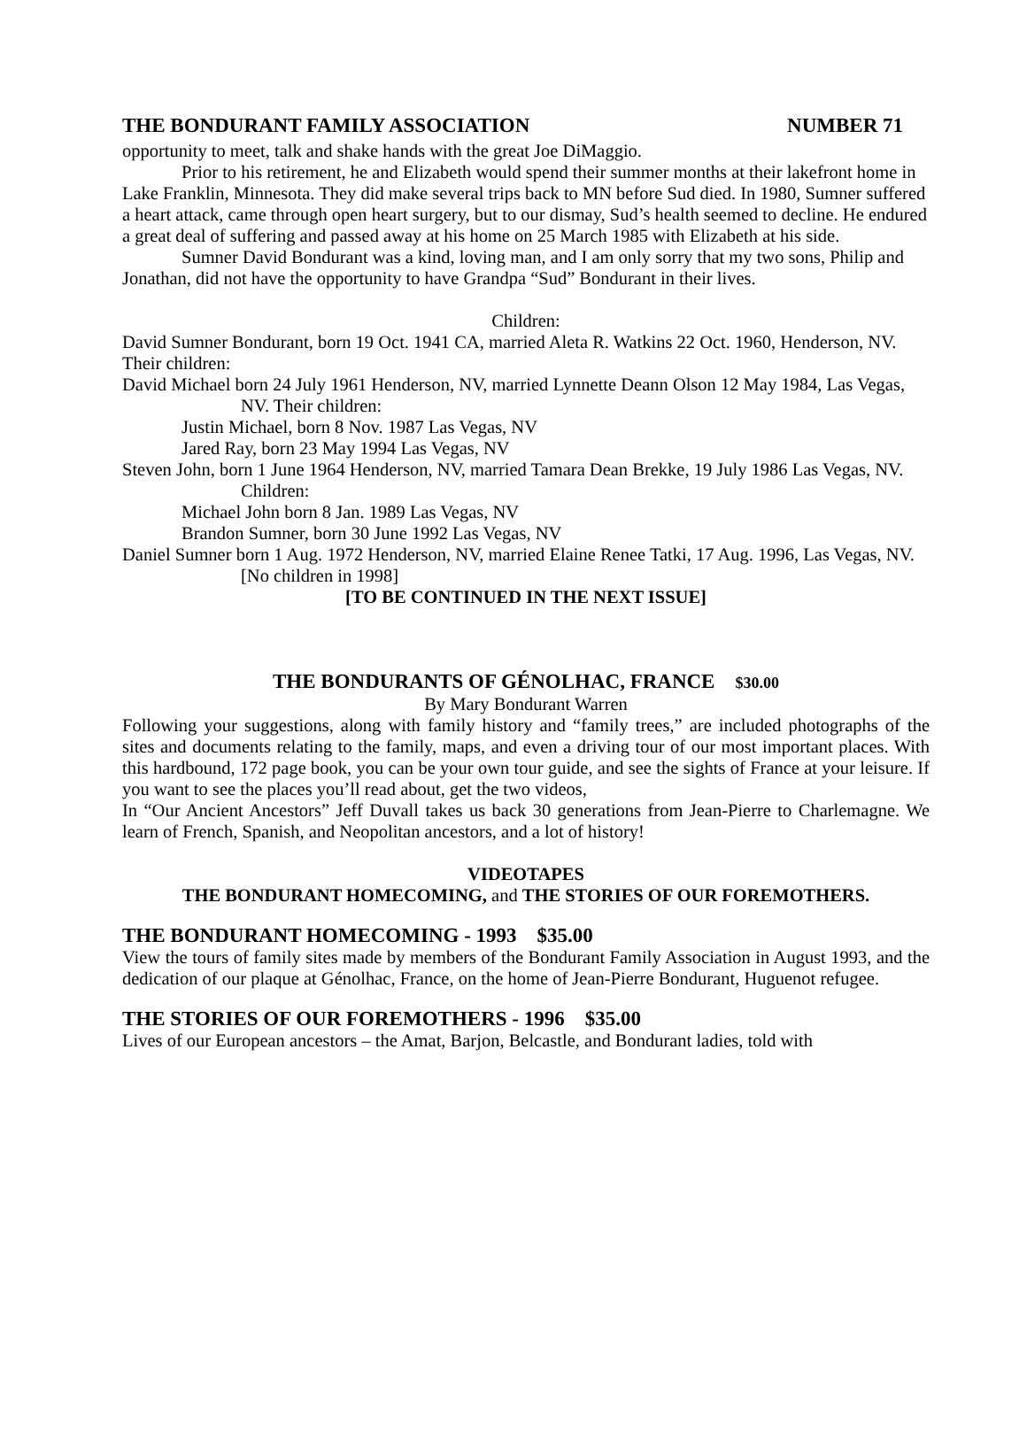THE BONDURANT FAMILY ASSOCIATION NUMBER 71
opportunity to meet, talk and shake hands with the great Joe DiMaggio.
Prior to his retirement, he and Elizabeth would spend their summer months at their lakefront home in Lake Franklin, Minnesota. They did make several trips back to MN before Sud died. In 1980, Sumner suffered a heart attack, came through open heart surgery, but to our dismay, Sud’s health seemed to decline. He endured a great deal of suffering and passed away at his home on 25 March 1985 with Elizabeth at his side.
Sumner David Bondurant was a kind, loving man, and I am only sorry that my two sons, Philip and Jonathan, did not have the opportunity to have Grandpa “Sud” Bondurant in their lives.
Children:
David Sumner Bondurant, born 19 Oct. 1941 CA, married Aleta R. Watkins 22 Oct. 1960, Henderson, NV. Their children:
David Michael born 24 July 1961 Henderson, NV, married Lynnette Deann Olson 12 May 1984, Las Vegas, NV. Their children:
Justin Michael, born 8 Nov. 1987 Las Vegas, NV
Jared Ray, born 23 May 1994 Las Vegas, NV
Steven John, born 1 June 1964 Henderson, NV, married Tamara Dean Brekke, 19 July 1986 Las Vegas, NV. Children:
Michael John born 8 Jan. 1989 Las Vegas, NV
Brandon Sumner, born 30 June 1992 Las Vegas, NV
Daniel Sumner born 1 Aug. 1972 Henderson, NV, married Elaine Renee Tatki, 17 Aug. 1996, Las Vegas, NV. [No children in 1998]
[TO BE CONTINUED IN THE NEXT ISSUE]
THE BONDURANTS OF GÉNOLHAC, FRANCE $30.00
By Mary Bondurant Warren
Following your suggestions, along with family history and “family trees,” are included photographs of the sites and documents relating to the family, maps, and even a driving tour of our most important places. With this hardbound, 172 page book, you can be your own tour guide, and see the sights of France at your leisure. If you want to see the places you’ll read about, get the two videos,
In “Our Ancient Ancestors” Jeff Duvall takes us back 30 generations from Jean-Pierre to Charlemagne. We learn of French, Spanish, and Neopolitan ancestors, and a lot of history!
VIDEOTAPES
THE BONDURANT HOMECOMING, and THE STORIES OF OUR FOREMOTHERS.
THE BONDURANT HOMECOMING - 1993 $35.00
View the tours of family sites made by members of the Bondurant Family Association in August 1993, and the dedication of our plaque at Génolhac, France, on the home of Jean-Pierre Bondurant, Huguenot refugee.
THE STORIES OF OUR FOREMOTHERS - 1996 $35.00
Lives of our European ancestors – the Amat, Barjon, Belcastle, and Bondurant ladies, told with